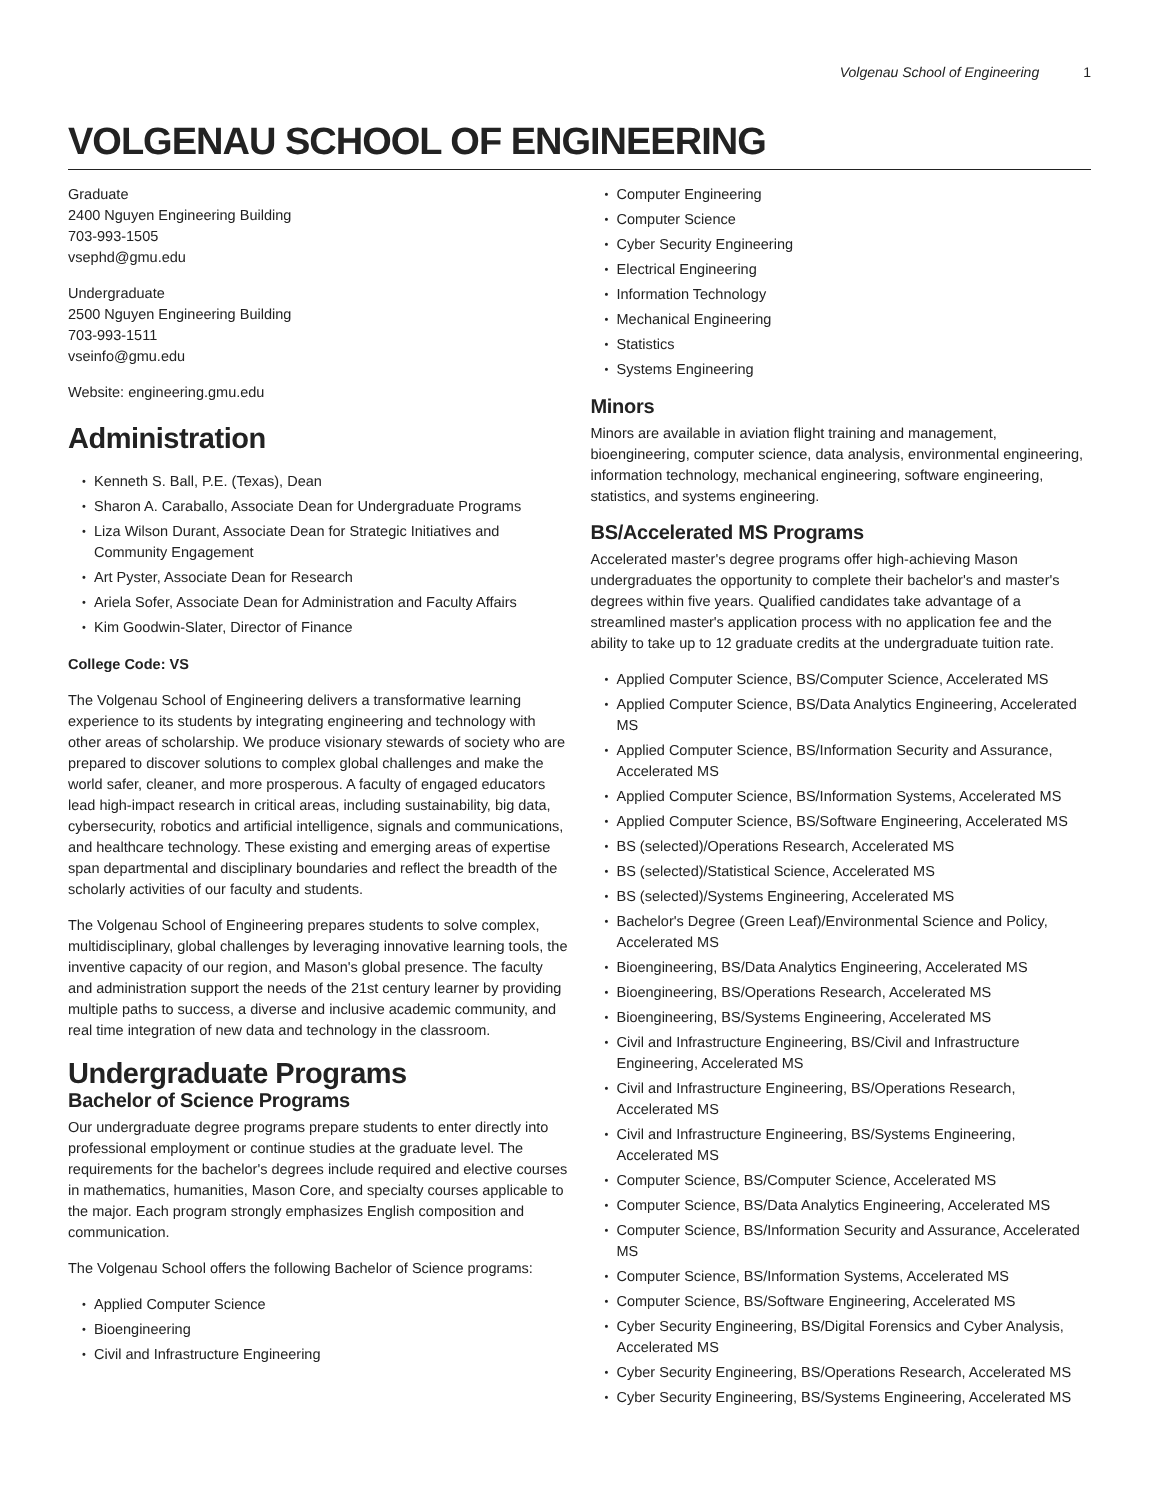Volgenau School of Engineering 1
VOLGENAU SCHOOL OF ENGINEERING
Graduate
2400 Nguyen Engineering Building
703-993-1505
vsephd@gmu.edu
Undergraduate
2500 Nguyen Engineering Building
703-993-1511
vseinfo@gmu.edu
Website: engineering.gmu.edu
Administration
Kenneth S. Ball, P.E. (Texas), Dean
Sharon A. Caraballo, Associate Dean for Undergraduate Programs
Liza Wilson Durant, Associate Dean for Strategic Initiatives and Community Engagement
Art Pyster, Associate Dean for Research
Ariela Sofer, Associate Dean for Administration and Faculty Affairs
Kim Goodwin-Slater, Director of Finance
College Code: VS
The Volgenau School of Engineering delivers a transformative learning experience to its students by integrating engineering and technology with other areas of scholarship. We produce visionary stewards of society who are prepared to discover solutions to complex global challenges and make the world safer, cleaner, and more prosperous. A faculty of engaged educators lead high-impact research in critical areas, including sustainability, big data, cybersecurity, robotics and artificial intelligence, signals and communications, and healthcare technology. These existing and emerging areas of expertise span departmental and disciplinary boundaries and reflect the breadth of the scholarly activities of our faculty and students.
The Volgenau School of Engineering prepares students to solve complex, multidisciplinary, global challenges by leveraging innovative learning tools, the inventive capacity of our region, and Mason's global presence. The faculty and administration support the needs of the 21st century learner by providing multiple paths to success, a diverse and inclusive academic community, and real time integration of new data and technology in the classroom.
Undergraduate Programs
Bachelor of Science Programs
Our undergraduate degree programs prepare students to enter directly into professional employment or continue studies at the graduate level. The requirements for the bachelor's degrees include required and elective courses in mathematics, humanities, Mason Core, and specialty courses applicable to the major. Each program strongly emphasizes English composition and communication.
The Volgenau School offers the following Bachelor of Science programs:
Applied Computer Science
Bioengineering
Civil and Infrastructure Engineering
Computer Engineering
Computer Science
Cyber Security Engineering
Electrical Engineering
Information Technology
Mechanical Engineering
Statistics
Systems Engineering
Minors
Minors are available in aviation flight training and management, bioengineering, computer science, data analysis, environmental engineering, information technology, mechanical engineering, software engineering, statistics, and systems engineering.
BS/Accelerated MS Programs
Accelerated master's degree programs offer high-achieving Mason undergraduates the opportunity to complete their bachelor's and master's degrees within five years. Qualified candidates take advantage of a streamlined master's application process with no application fee and the ability to take up to 12 graduate credits at the undergraduate tuition rate.
Applied Computer Science, BS/Computer Science, Accelerated MS
Applied Computer Science, BS/Data Analytics Engineering, Accelerated MS
Applied Computer Science, BS/Information Security and Assurance, Accelerated MS
Applied Computer Science, BS/Information Systems, Accelerated MS
Applied Computer Science, BS/Software Engineering, Accelerated MS
BS (selected)/Operations Research, Accelerated MS
BS (selected)/Statistical Science, Accelerated MS
BS (selected)/Systems Engineering, Accelerated MS
Bachelor's Degree (Green Leaf)/Environmental Science and Policy, Accelerated MS
Bioengineering, BS/Data Analytics Engineering, Accelerated MS
Bioengineering, BS/Operations Research, Accelerated MS
Bioengineering, BS/Systems Engineering, Accelerated MS
Civil and Infrastructure Engineering, BS/Civil and Infrastructure Engineering, Accelerated MS
Civil and Infrastructure Engineering, BS/Operations Research, Accelerated MS
Civil and Infrastructure Engineering, BS/Systems Engineering, Accelerated MS
Computer Science, BS/Computer Science, Accelerated MS
Computer Science, BS/Data Analytics Engineering, Accelerated MS
Computer Science, BS/Information Security and Assurance, Accelerated MS
Computer Science, BS/Information Systems, Accelerated MS
Computer Science, BS/Software Engineering, Accelerated MS
Cyber Security Engineering, BS/Digital Forensics and Cyber Analysis, Accelerated MS
Cyber Security Engineering, BS/Operations Research, Accelerated MS
Cyber Security Engineering, BS/Systems Engineering, Accelerated MS